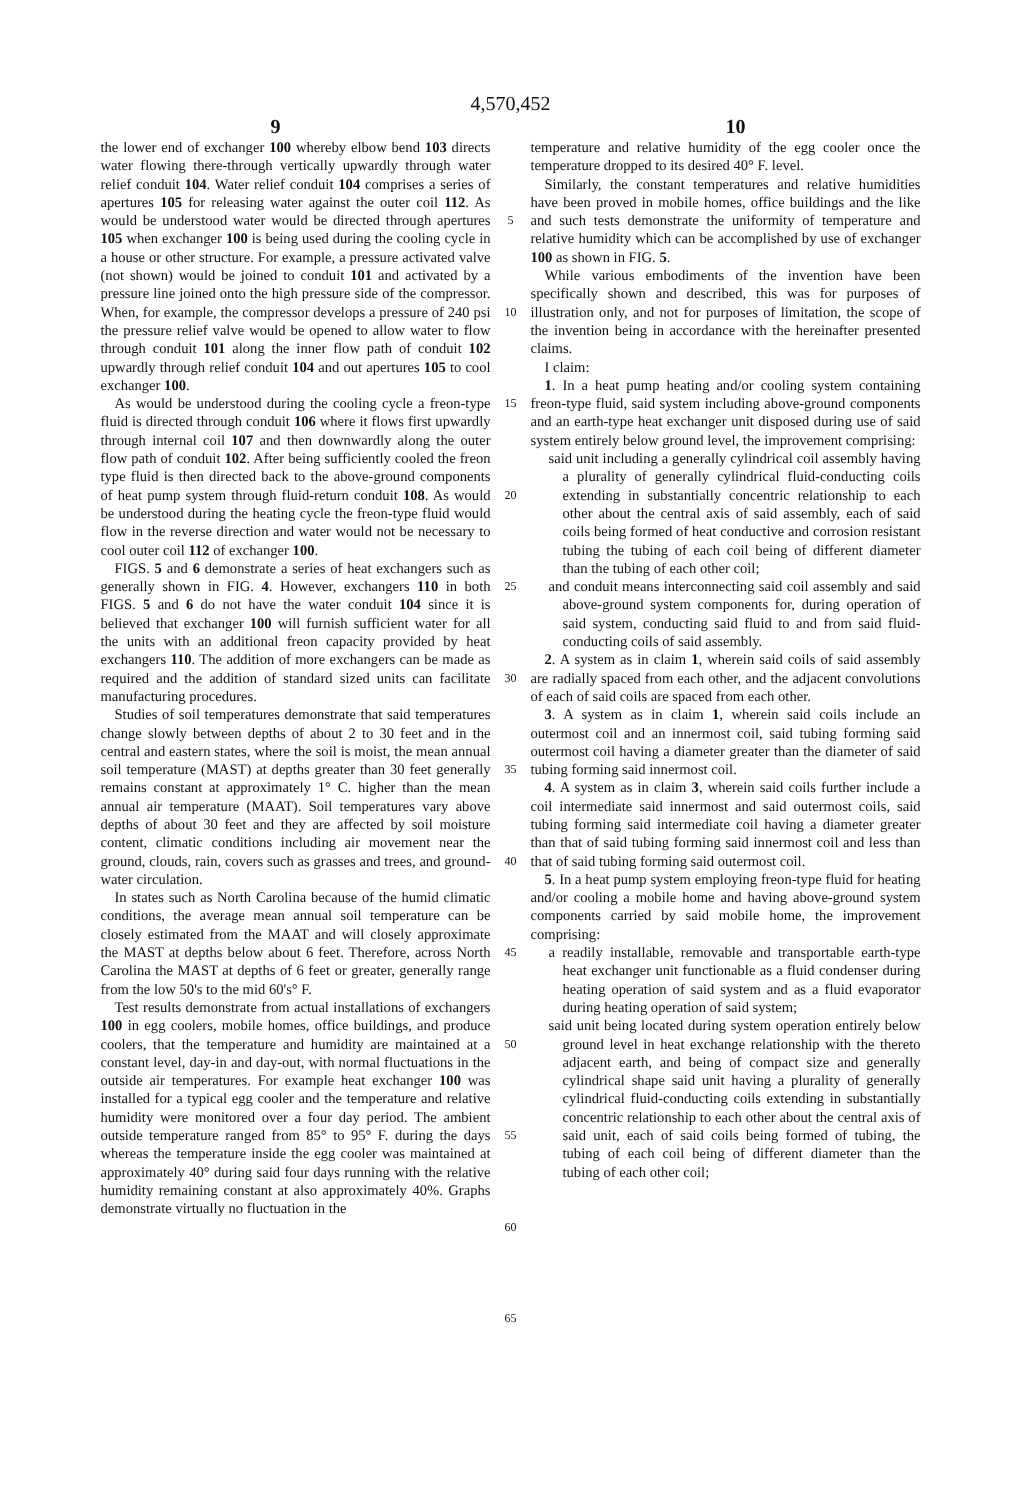4,570,452
9 10
the lower end of exchanger 100 whereby elbow bend 103 directs water flowing there-through vertically upwardly through water relief conduit 104. Water relief conduit 104 comprises a series of apertures 105 for releasing water against the outer coil 112. As would be understood water would be directed through apertures 105 when exchanger 100 is being used during the cooling cycle in a house or other structure. For example, a pressure activated valve (not shown) would be joined to conduit 101 and activated by a pressure line joined onto the high pressure side of the compressor. When, for example, the compressor develops a pressure of 240 psi the pressure relief valve would be opened to allow water to flow through conduit 101 along the inner flow path of conduit 102 upwardly through relief conduit 104 and out apertures 105 to cool exchanger 100.
As would be understood during the cooling cycle a freon-type fluid is directed through conduit 106 where it flows first upwardly through internal coil 107 and then downwardly along the outer flow path of conduit 102. After being sufficiently cooled the freon type fluid is then directed back to the above-ground components of heat pump system through fluid-return conduit 108. As would be understood during the heating cycle the freon-type fluid would flow in the reverse direction and water would not be necessary to cool outer coil 112 of exchanger 100.
FIGS. 5 and 6 demonstrate a series of heat exchangers such as generally shown in FIG. 4. However, exchangers 110 in both FIGS. 5 and 6 do not have the water conduit 104 since it is believed that exchanger 100 will furnish sufficient water for all the units with an additional freon capacity provided by heat exchangers 110. The addition of more exchangers can be made as required and the addition of standard sized units can facilitate manufacturing procedures.
Studies of soil temperatures demonstrate that said temperatures change slowly between depths of about 2 to 30 feet and in the central and eastern states, where the soil is moist, the mean annual soil temperature (MAST) at depths greater than 30 feet generally remains constant at approximately 1° C. higher than the mean annual air temperature (MAAT). Soil temperatures vary above depths of about 30 feet and they are affected by soil moisture content, climatic conditions including air movement near the ground, clouds, rain, covers such as grasses and trees, and ground-water circulation.
In states such as North Carolina because of the humid climatic conditions, the average mean annual soil temperature can be closely estimated from the MAAT and will closely approximate the MAST at depths below about 6 feet. Therefore, across North Carolina the MAST at depths of 6 feet or greater, generally range from the low 50's to the mid 60's° F.
Test results demonstrate from actual installations of exchangers 100 in egg coolers, mobile homes, office buildings, and produce coolers, that the temperature and humidity are maintained at a constant level, day-in and day-out, with normal fluctuations in the outside air temperatures. For example heat exchanger 100 was installed for a typical egg cooler and the temperature and relative humidity were monitored over a four day period. The ambient outside temperature ranged from 85° to 95° F. during the days whereas the temperature inside the egg cooler was maintained at approximately 40° during said four days running with the relative humidity remaining constant at also approximately 40%. Graphs demonstrate virtually no fluctuation in the
5
10
15
20
25
30
35
40
45
50
55
60
65
temperature and relative humidity of the egg cooler once the temperature dropped to its desired 40° F. level.
Similarly, the constant temperatures and relative humidities have been proved in mobile homes, office buildings and the like and such tests demonstrate the uniformity of temperature and relative humidity which can be accomplished by use of exchanger 100 as shown in FIG. 5.
While various embodiments of the invention have been specifically shown and described, this was for purposes of illustration only, and not for purposes of limitation, the scope of the invention being in accordance with the hereinafter presented claims.
I claim:
1. In a heat pump heating and/or cooling system containing freon-type fluid, said system including above-ground components and an earth-type heat exchanger unit disposed during use of said system entirely below ground level, the improvement comprising:
said unit including a generally cylindrical coil assembly having a plurality of generally cylindrical fluid-conducting coils extending in substantially concentric relationship to each other about the central axis of said assembly, each of said coils being formed of heat conductive and corrosion resistant tubing the tubing of each coil being of different diameter than the tubing of each other coil;
and conduit means interconnecting said coil assembly and said above-ground system components for, during operation of said system, conducting said fluid to and from said fluid-conducting coils of said assembly.
2. A system as in claim 1, wherein said coils of said assembly are radially spaced from each other, and the adjacent convolutions of each of said coils are spaced from each other.
3. A system as in claim 1, wherein said coils include an outermost coil and an innermost coil, said tubing forming said outermost coil having a diameter greater than the diameter of said tubing forming said innermost coil.
4. A system as in claim 3, wherein said coils further include a coil intermediate said innermost and said outermost coils, said tubing forming said intermediate coil having a diameter greater than that of said tubing forming said innermost coil and less than that of said tubing forming said outermost coil.
5. In a heat pump system employing freon-type fluid for heating and/or cooling a mobile home and having above-ground system components carried by said mobile home, the improvement comprising:
a readily installable, removable and transportable earth-type heat exchanger unit functionable as a fluid condenser during heating operation of said system and as a fluid evaporator during heating operation of said system;
said unit being located during system operation entirely below ground level in heat exchange relationship with the thereto adjacent earth, and being of compact size and generally cylindrical shape said unit having a plurality of generally cylindrical fluid-conducting coils extending in substantially concentric relationship to each other about the central axis of said unit, each of said coils being formed of tubing, the tubing of each coil being of different diameter than the tubing of each other coil;